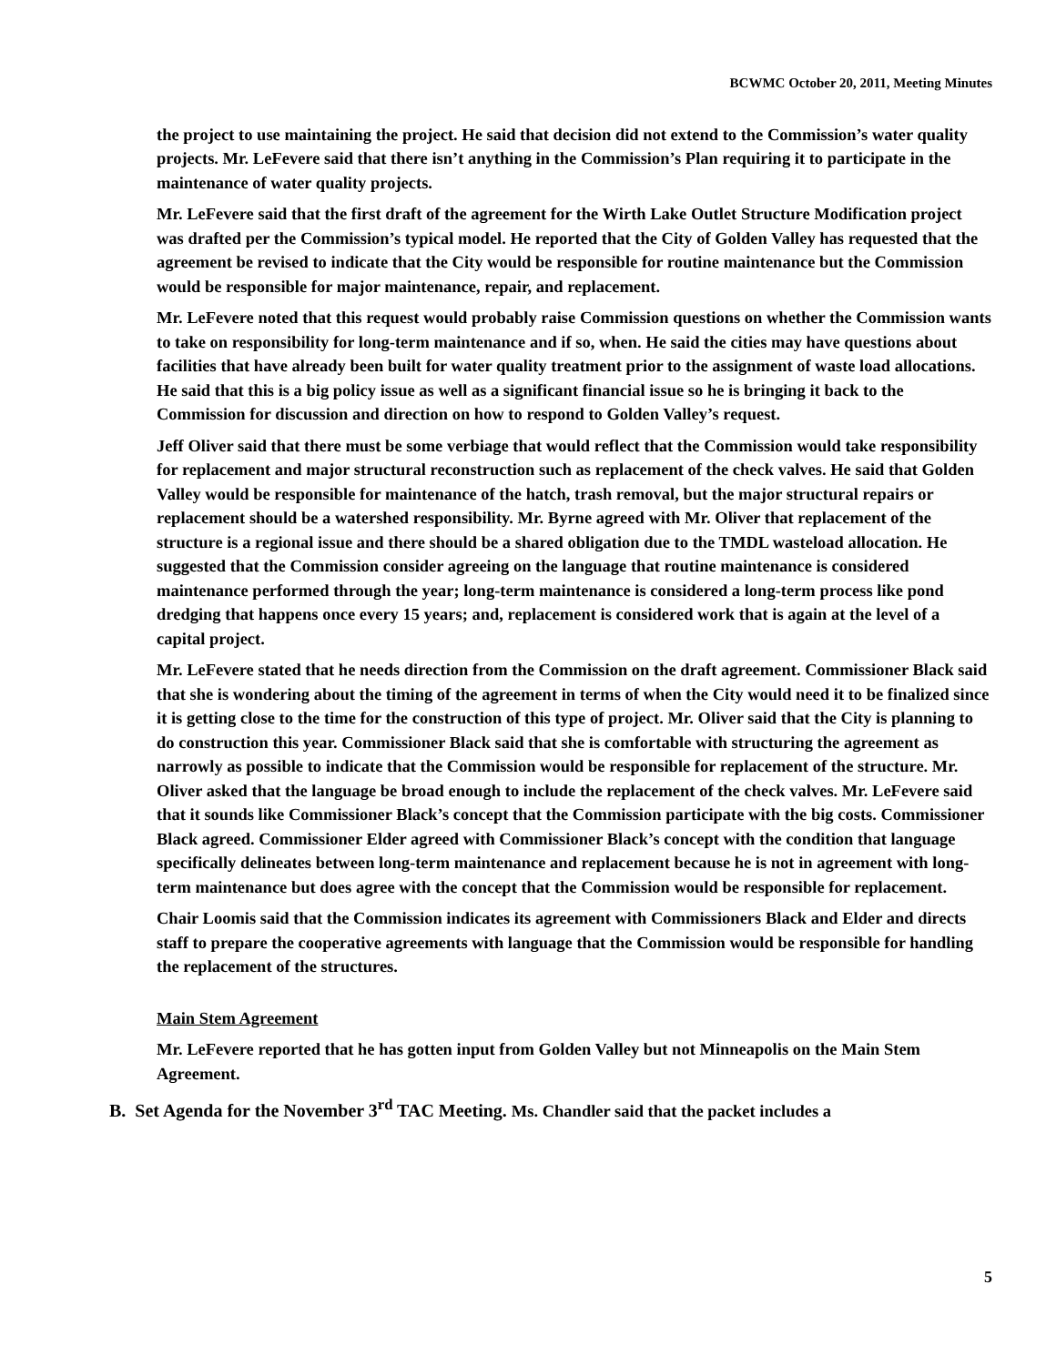BCWMC October 20, 2011, Meeting Minutes
the project to use maintaining the project. He said that decision did not extend to the Commission’s water quality projects. Mr. LeFevere said that there isn’t anything in the Commission’s Plan requiring it to participate in the maintenance of water quality projects.
Mr. LeFevere said that the first draft of the agreement for the Wirth Lake Outlet Structure Modification project was drafted per the Commission’s typical model. He reported that the City of Golden Valley has requested that the agreement be revised to indicate that the City would be responsible for routine maintenance but the Commission would be responsible for major maintenance, repair, and replacement.
Mr. LeFevere noted that this request would probably raise Commission questions on whether the Commission wants to take on responsibility for long-term maintenance and if so, when. He said the cities may have questions about facilities that have already been built for water quality treatment prior to the assignment of waste load allocations. He said that this is a big policy issue as well as a significant financial issue so he is bringing it back to the Commission for discussion and direction on how to respond to Golden Valley’s request.
Jeff Oliver said that there must be some verbiage that would reflect that the Commission would take responsibility for replacement and major structural reconstruction such as replacement of the check valves. He said that Golden Valley would be responsible for maintenance of the hatch, trash removal, but the major structural repairs or replacement should be a watershed responsibility. Mr. Byrne agreed with Mr. Oliver that replacement of the structure is a regional issue and there should be a shared obligation due to the TMDL wasteload allocation. He suggested that the Commission consider agreeing on the language that routine maintenance is considered maintenance performed through the year; long-term maintenance is considered a long-term process like pond dredging that happens once every 15 years; and, replacement is considered work that is again at the level of a capital project.
Mr. LeFevere stated that he needs direction from the Commission on the draft agreement. Commissioner Black said that she is wondering about the timing of the agreement in terms of when the City would need it to be finalized since it is getting close to the time for the construction of this type of project. Mr. Oliver said that the City is planning to do construction this year. Commissioner Black said that she is comfortable with structuring the agreement as narrowly as possible to indicate that the Commission would be responsible for replacement of the structure. Mr. Oliver asked that the language be broad enough to include the replacement of the check valves. Mr. LeFevere said that it sounds like Commissioner Black’s concept that the Commission participate with the big costs. Commissioner Black agreed. Commissioner Elder agreed with Commissioner Black’s concept with the condition that language specifically delineates between long-term maintenance and replacement because he is not in agreement with long-term maintenance but does agree with the concept that the Commission would be responsible for replacement.
Chair Loomis said that the Commission indicates its agreement with Commissioners Black and Elder and directs staff to prepare the cooperative agreements with language that the Commission would be responsible for handling the replacement of the structures.
Main Stem Agreement
Mr. LeFevere reported that he has gotten input from Golden Valley but not Minneapolis on the Main Stem Agreement.
B. Set Agenda for the November 3<sup>rd</sup> TAC Meeting. Ms. Chandler said that the packet includes a
5